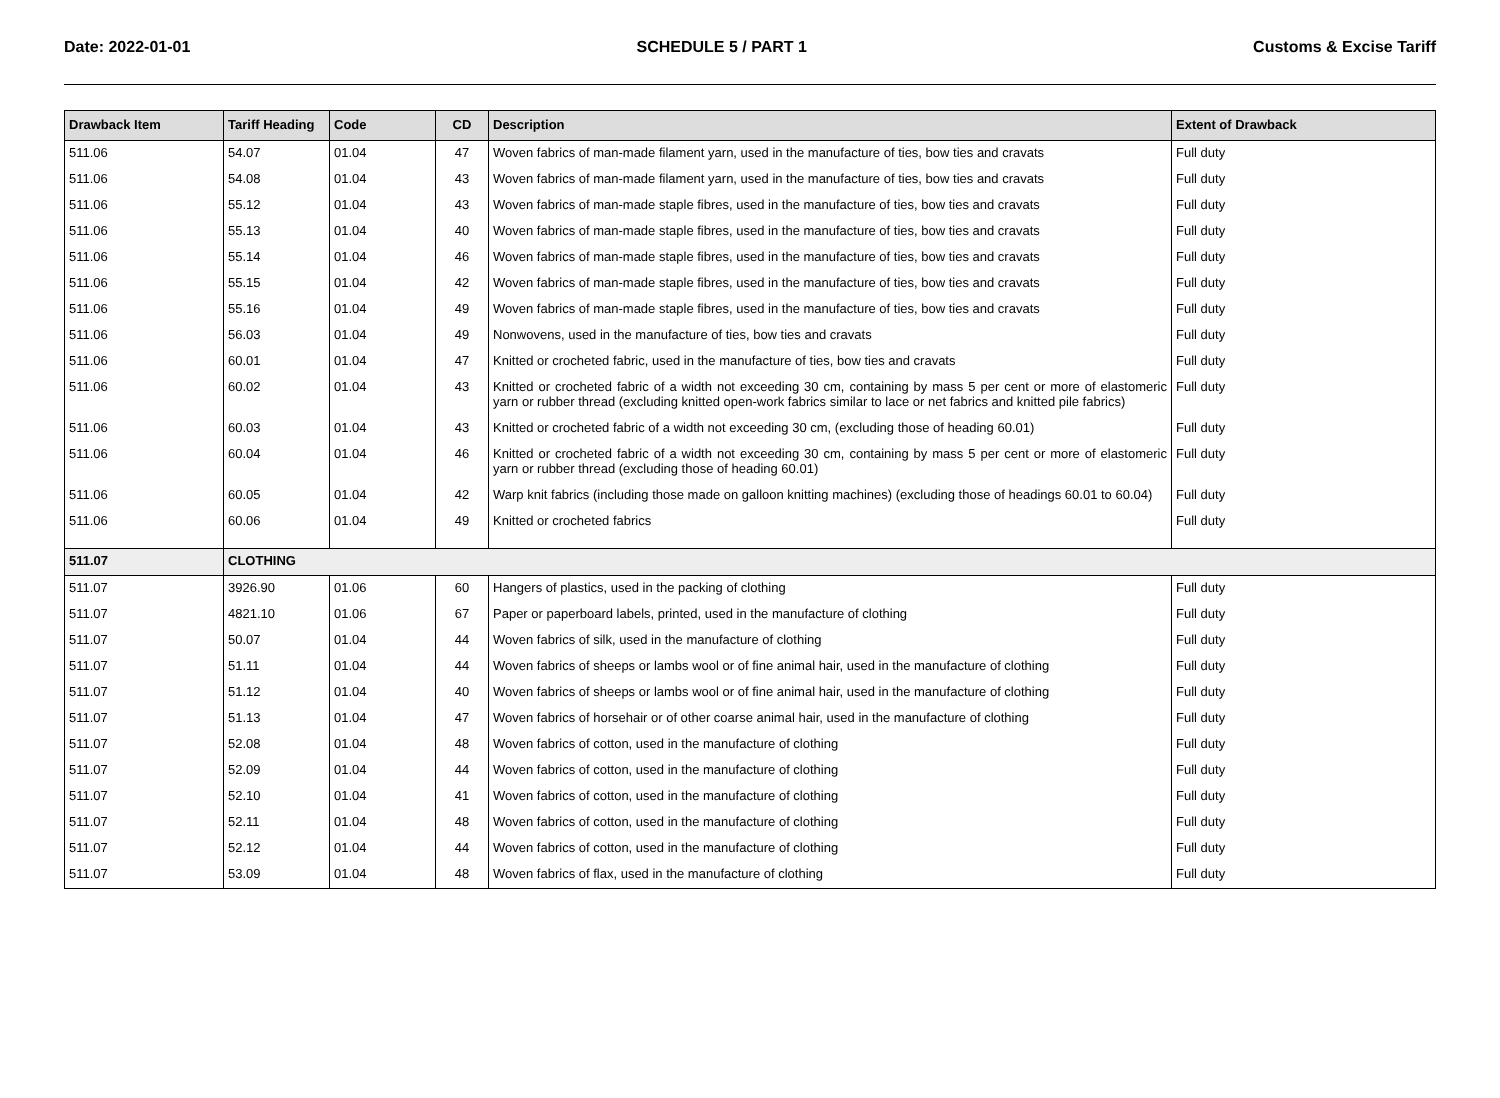Date: 2022-01-01 SCHEDULE 5 / PART 1 Customs & Excise Tariff
| Drawback Item | Tariff Heading | Code | CD | Description | Extent of Drawback |
| --- | --- | --- | --- | --- | --- |
| 511.06 | 54.07 | 01.04 | 47 | Woven fabrics of man-made filament yarn, used in the manufacture of ties, bow ties and cravats | Full duty |
| 511.06 | 54.08 | 01.04 | 43 | Woven fabrics of man-made filament yarn, used in the manufacture of ties, bow ties and cravats | Full duty |
| 511.06 | 55.12 | 01.04 | 43 | Woven fabrics of man-made staple fibres, used in the manufacture of ties, bow ties and cravats | Full duty |
| 511.06 | 55.13 | 01.04 | 40 | Woven fabrics of man-made staple fibres, used in the manufacture of ties, bow ties and cravats | Full duty |
| 511.06 | 55.14 | 01.04 | 46 | Woven fabrics of man-made staple fibres, used in the manufacture of ties, bow ties and cravats | Full duty |
| 511.06 | 55.15 | 01.04 | 42 | Woven fabrics of man-made staple fibres, used in the manufacture of ties, bow ties and cravats | Full duty |
| 511.06 | 55.16 | 01.04 | 49 | Woven fabrics of man-made staple fibres, used in the manufacture of ties, bow ties and cravats | Full duty |
| 511.06 | 56.03 | 01.04 | 49 | Nonwovens, used in the manufacture of ties, bow ties and cravats | Full duty |
| 511.06 | 60.01 | 01.04 | 47 | Knitted or crocheted fabric, used in the manufacture of ties, bow ties and cravats | Full duty |
| 511.06 | 60.02 | 01.04 | 43 | Knitted or crocheted fabric of a width not exceeding 30 cm, containing by mass 5 per cent or more of elastomeric yarn or rubber thread (excluding knitted open-work fabrics similar to lace or net fabrics and knitted pile fabrics) | Full duty |
| 511.06 | 60.03 | 01.04 | 43 | Knitted or crocheted fabric of a width not exceeding 30 cm, (excluding those of heading 60.01) | Full duty |
| 511.06 | 60.04 | 01.04 | 46 | Knitted or crocheted fabric of a width not exceeding 30 cm, containing by mass 5 per cent or more of elastomeric yarn or rubber thread (excluding those of heading 60.01) | Full duty |
| 511.06 | 60.05 | 01.04 | 42 | Warp knit fabrics (including those made on galloon knitting machines) (excluding those of headings 60.01 to 60.04) | Full duty |
| 511.06 | 60.06 | 01.04 | 49 | Knitted or crocheted fabrics | Full duty |
| 511.07 | CLOTHING | | | | |
| 511.07 | 3926.90 | 01.06 | 60 | Hangers of plastics, used in the packing of clothing | Full duty |
| 511.07 | 4821.10 | 01.06 | 67 | Paper or paperboard labels, printed, used in the manufacture of clothing | Full duty |
| 511.07 | 50.07 | 01.04 | 44 | Woven fabrics of silk, used in the manufacture of clothing | Full duty |
| 511.07 | 51.11 | 01.04 | 44 | Woven fabrics of sheeps or lambs wool or of fine animal hair, used in the manufacture of clothing | Full duty |
| 511.07 | 51.12 | 01.04 | 40 | Woven fabrics of sheeps or lambs wool or of fine animal hair, used in the manufacture of clothing | Full duty |
| 511.07 | 51.13 | 01.04 | 47 | Woven fabrics of horsehair or of other coarse animal hair, used in the manufacture of clothing | Full duty |
| 511.07 | 52.08 | 01.04 | 48 | Woven fabrics of cotton, used in the manufacture of clothing | Full duty |
| 511.07 | 52.09 | 01.04 | 44 | Woven fabrics of cotton, used in the manufacture of clothing | Full duty |
| 511.07 | 52.10 | 01.04 | 41 | Woven fabrics of cotton, used in the manufacture of clothing | Full duty |
| 511.07 | 52.11 | 01.04 | 48 | Woven fabrics of cotton, used in the manufacture of clothing | Full duty |
| 511.07 | 52.12 | 01.04 | 44 | Woven fabrics of cotton, used in the manufacture of clothing | Full duty |
| 511.07 | 53.09 | 01.04 | 48 | Woven fabrics of flax, used in the manufacture of clothing | Full duty |